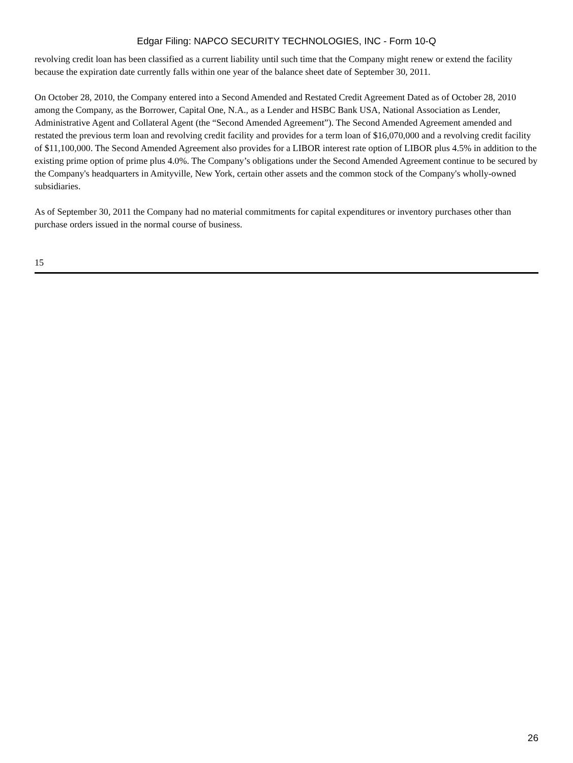Edgar Filing: NAPCO SECURITY TECHNOLOGIES, INC - Form 10-Q
revolving credit loan has been classified as a current liability until such time that the Company might renew or extend the facility because the expiration date currently falls within one year of the balance sheet date of September 30, 2011.
On October 28, 2010, the Company entered into a Second Amended and Restated Credit Agreement Dated as of October 28, 2010 among the Company, as the Borrower, Capital One, N.A., as a Lender and HSBC Bank USA, National Association as Lender, Administrative Agent and Collateral Agent (the “Second Amended Agreement”). The Second Amended Agreement amended and restated the previous term loan and revolving credit facility and provides for a term loan of $16,070,000 and a revolving credit facility of $11,100,000. The Second Amended Agreement also provides for a LIBOR interest rate option of LIBOR plus 4.5% in addition to the existing prime option of prime plus 4.0%. The Company’s obligations under the Second Amended Agreement continue to be secured by the Company's headquarters in Amityville, New York, certain other assets and the common stock of the Company's wholly-owned subsidiaries.
As of September 30, 2011 the Company had no material commitments for capital expenditures or inventory purchases other than purchase orders issued in the normal course of business.
15
26